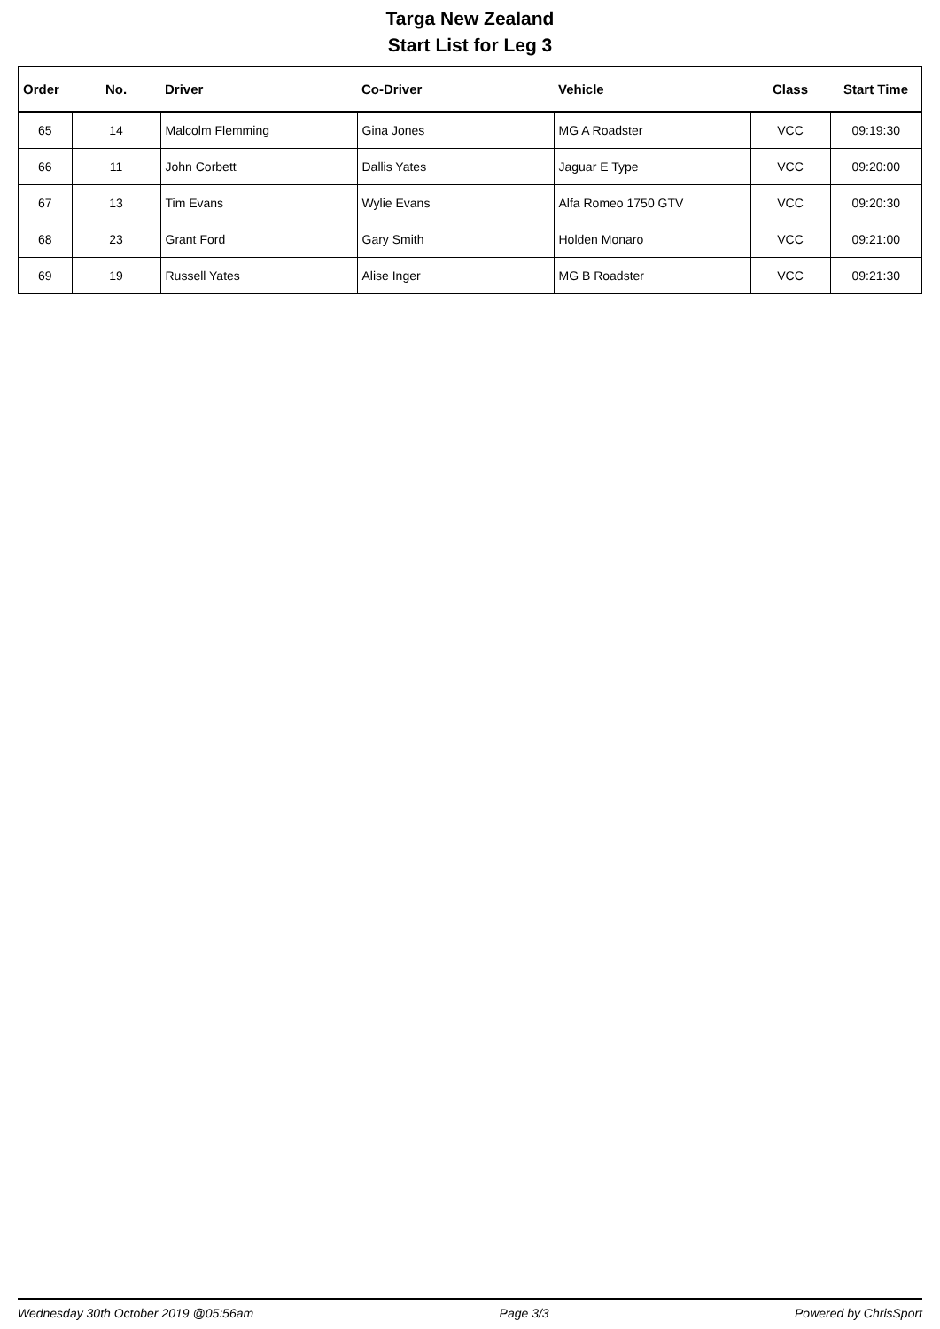Targa New Zealand
Start List for Leg 3
| Order | No. | Driver | Co-Driver | Vehicle | Class | Start Time |
| --- | --- | --- | --- | --- | --- | --- |
| 65 | 14 | Malcolm Flemming | Gina Jones | MG A Roadster | VCC | 09:19:30 |
| 66 | 11 | John Corbett | Dallis Yates | Jaguar E Type | VCC | 09:20:00 |
| 67 | 13 | Tim Evans | Wylie Evans | Alfa Romeo 1750 GTV | VCC | 09:20:30 |
| 68 | 23 | Grant Ford | Gary Smith | Holden Monaro | VCC | 09:21:00 |
| 69 | 19 | Russell Yates | Alise Inger | MG B Roadster | VCC | 09:21:30 |
Wednesday 30th October 2019 @05:56am Page 3/3 Powered by ChrisSport